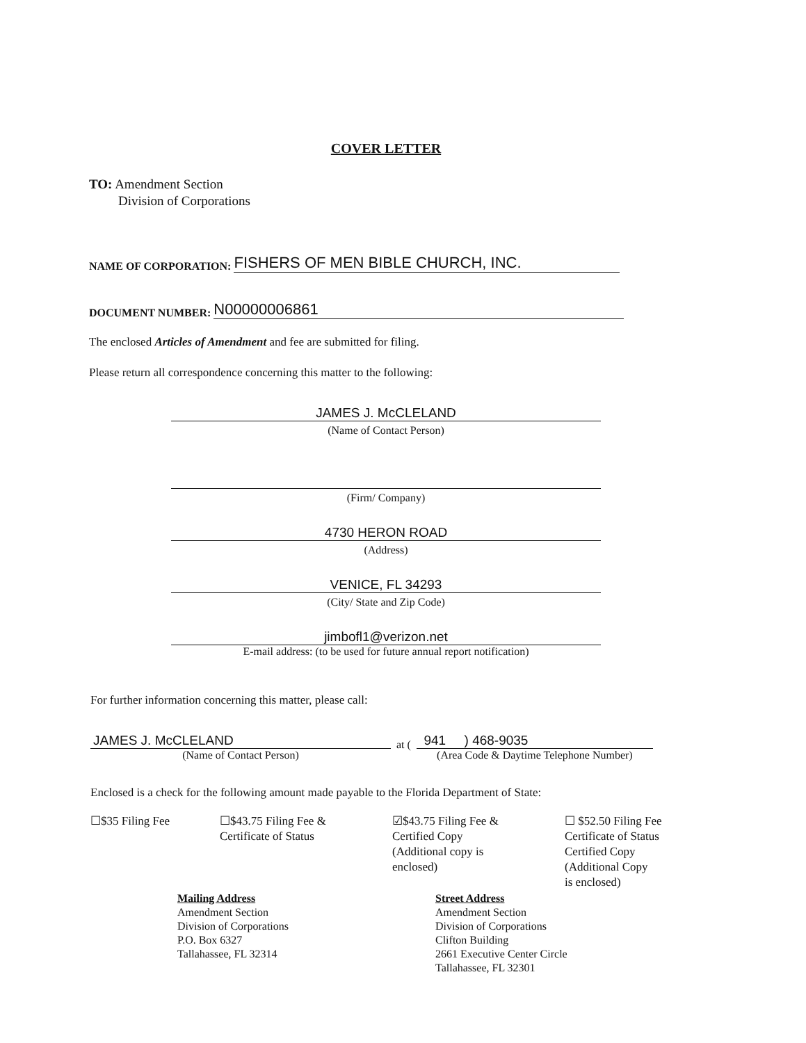COVER LETTER
TO: Amendment Section
Division of Corporations
NAME OF CORPORATION: FISHERS OF MEN BIBLE CHURCH, INC.
DOCUMENT NUMBER: N00000006861
The enclosed Articles of Amendment and fee are submitted for filing.
Please return all correspondence concerning this matter to the following:
JAMES J. McCLELAND
(Name of Contact Person)
(Firm/ Company)
4730 HERON ROAD
(Address)
VENICE, FL 34293
(City/ State and Zip Code)
jimbofl1@verizon.net
E-mail address: (to be used for future annual report notification)
For further information concerning this matter, please call:
JAMES J. McCLELAND
(Name of Contact Person)
at (
941 ) 468-9035
(Area Code & Daytime Telephone Number)
Enclosed is a check for the following amount made payable to the Florida Department of State:
☐$35 Filing Fee ☐$43.75 Filing Fee &
Certificate of Status
☑$43.75 Filing Fee &
Certified Copy
(Additional copy is
enclosed)
☐ $52.50 Filing Fee
Certificate of Status
Certified Copy
(Additional Copy
is enclosed)
Mailing Address
Amendment Section
Division of Corporations
P.O. Box 6327
Tallahassee, FL 32314
Street Address
Amendment Section
Division of Corporations
Clifton Building
2661 Executive Center Circle
Tallahassee, FL 32301